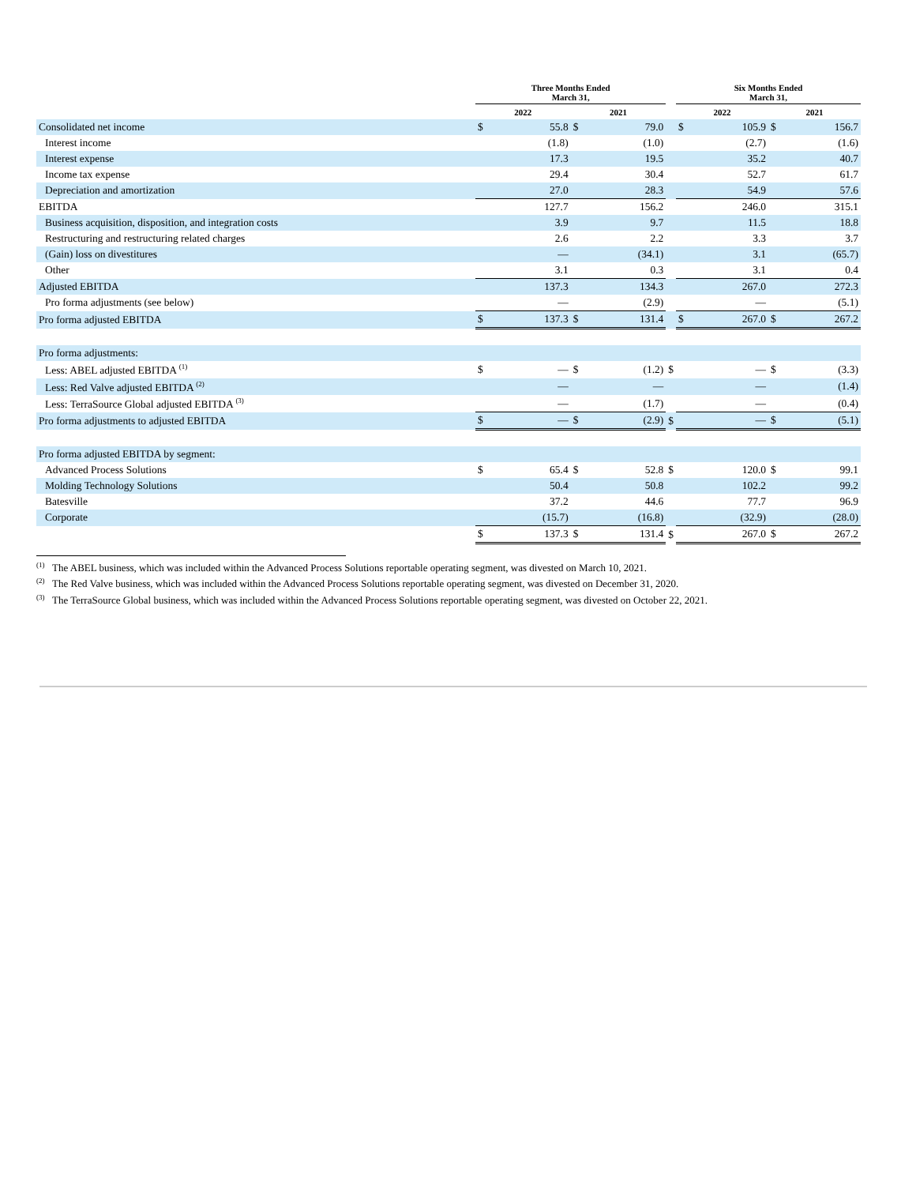| | Three Months Ended March 31, | | | | | Six Months Ended March 31, | | | |
| --- | --- | --- | --- | --- | --- | --- | --- | --- | --- |
| | 2022 | | 2021 | | | 2022 | | 2021 | |
| Consolidated net income | $ | 55.8 | $ | 79.0 | | $ | 105.9 | $ | 156.7 |
| Interest income | | (1.8) | | (1.0) | | | (2.7) | | (1.6) |
| Interest expense | | 17.3 | | 19.5 | | | 35.2 | | 40.7 |
| Income tax expense | | 29.4 | | 30.4 | | | 52.7 | | 61.7 |
| Depreciation and amortization | | 27.0 | | 28.3 | | | 54.9 | | 57.6 |
| EBITDA | | 127.7 | | 156.2 | | | 246.0 | | 315.1 |
| Business acquisition, disposition, and integration costs | | 3.9 | | 9.7 | | | 11.5 | | 18.8 |
| Restructuring and restructuring related charges | | 2.6 | | 2.2 | | | 3.3 | | 3.7 |
| (Gain) loss on divestitures | | — | | (34.1) | | | 3.1 | | (65.7) |
| Other | | 3.1 | | 0.3 | | | 3.1 | | 0.4 |
| Adjusted EBITDA | | 137.3 | | 134.3 | | | 267.0 | | 272.3 |
| Pro forma adjustments (see below) | | — | | (2.9) | | | — | | (5.1) |
| Pro forma adjusted EBITDA | $ | 137.3 | $ | 131.4 | | $ | 267.0 | $ | 267.2 |
| Pro forma adjustments: | | | | | | | | | |
| Less: ABEL adjusted EBITDA <sup>(1)</sup> | $ | — | $ | (1.2) | $ | | — | $ | (3.3) |
| Less: Red Valve adjusted EBITDA <sup>(2)</sup> | | — | | — | | | — | | (1.4) |
| Less: TerraSource Global adjusted EBITDA <sup>(3)</sup> | | — | | (1.7) | | | — | | (0.4) |
| Pro forma adjustments to adjusted EBITDA | $ | — | $ | (2.9) | $ | | — | $ | (5.1) |
| Pro forma adjusted EBITDA by segment: | | | | | | | | | |
| Advanced Process Solutions | $ | 65.4 | $ | 52.8 | $ | | 120.0 | $ | 99.1 |
| Molding Technology Solutions | | 50.4 | | 50.8 | | | 102.2 | | 99.2 |
| Batesville | | 37.2 | | 44.6 | | | 77.7 | | 96.9 |
| Corporate | | (15.7) | | (16.8) | | | (32.9) | | (28.0) |
| | $ | 137.3 | $ | 131.4 | $ | | 267.0 | $ | 267.2 |
<sup>(1)</sup> The ABEL business, which was included within the Advanced Process Solutions reportable operating segment, was divested on March 10, 2021.
<sup>(2)</sup> The Red Valve business, which was included within the Advanced Process Solutions reportable operating segment, was divested on December 31, 2020.
<sup>(3)</sup> The TerraSource Global business, which was included within the Advanced Process Solutions reportable operating segment, was divested on October 22, 2021.